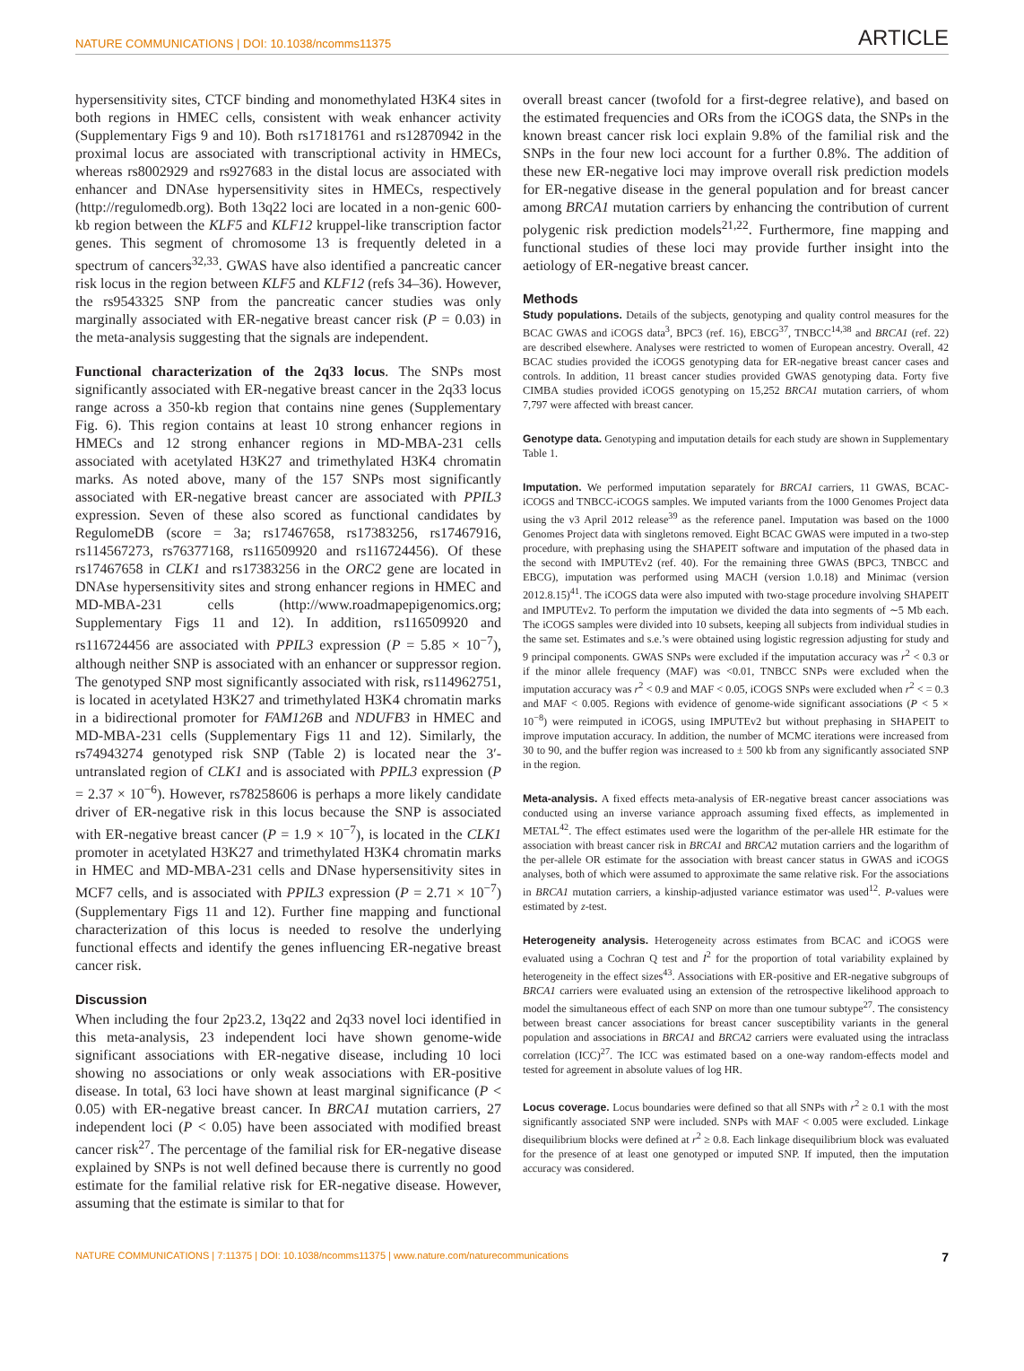NATURE COMMUNICATIONS | DOI: 10.1038/ncomms11375 ARTICLE
hypersensitivity sites, CTCF binding and monomethylated H3K4 sites in both regions in HMEC cells, consistent with weak enhancer activity (Supplementary Figs 9 and 10). Both rs17181761 and rs12870942 in the proximal locus are associated with transcriptional activity in HMECs, whereas rs8002929 and rs927683 in the distal locus are associated with enhancer and DNAse hypersensitivity sites in HMECs, respectively (http://regulomedb.org). Both 13q22 loci are located in a non-genic 600-kb region between the KLF5 and KLF12 kruppel-like transcription factor genes. This segment of chromosome 13 is frequently deleted in a spectrum of cancers<sup>32,33</sup>. GWAS have also identified a pancreatic cancer risk locus in the region between KLF5 and KLF12 (refs 34–36). However, the rs9543325 SNP from the pancreatic cancer studies was only marginally associated with ER-negative breast cancer risk (P = 0.03) in the meta-analysis suggesting that the signals are independent.
Functional characterization of the 2q33 locus. The SNPs most significantly associated with ER-negative breast cancer in the 2q33 locus range across a 350-kb region that contains nine genes (Supplementary Fig. 6). This region contains at least 10 strong enhancer regions in HMECs and 12 strong enhancer regions in MD-MBA-231 cells associated with acetylated H3K27 and trimethylated H3K4 chromatin marks. As noted above, many of the 157 SNPs most significantly associated with ER-negative breast cancer are associated with PPIL3 expression. Seven of these also scored as functional candidates by RegulomeDB (score = 3a; rs17467658, rs17383256, rs17467916, rs114567273, rs76377168, rs116509920 and rs116724456). Of these rs17467658 in CLK1 and rs17383256 in the ORC2 gene are located in DNAse hypersensitivity sites and strong enhancer regions in HMEC and MD-MBA-231 cells (http://www.roadmapepigenomics.org; Supplementary Figs 11 and 12). In addition, rs116509920 and rs116724456 are associated with PPIL3 expression (P = 5.85 × 10<sup>−7</sup>), although neither SNP is associated with an enhancer or suppressor region. The genotyped SNP most significantly associated with risk, rs114962751, is located in acetylated H3K27 and trimethylated H3K4 chromatin marks in a bidirectional promoter for FAM126B and NDUFB3 in HMEC and MD-MBA-231 cells (Supplementary Figs 11 and 12). Similarly, the rs74943274 genotyped risk SNP (Table 2) is located near the 3′-untranslated region of CLK1 and is associated with PPIL3 expression (P = 2.37 × 10<sup>−6</sup>). However, rs78258606 is perhaps a more likely candidate driver of ER-negative risk in this locus because the SNP is associated with ER-negative breast cancer (P = 1.9 × 10<sup>−7</sup>), is located in the CLK1 promoter in acetylated H3K27 and trimethylated H3K4 chromatin marks in HMEC and MD-MBA-231 cells and DNase hypersensitivity sites in MCF7 cells, and is associated with PPIL3 expression (P = 2.71 × 10<sup>−7</sup>) (Supplementary Figs 11 and 12). Further fine mapping and functional characterization of this locus is needed to resolve the underlying functional effects and identify the genes influencing ER-negative breast cancer risk.
Discussion
When including the four 2p23.2, 13q22 and 2q33 novel loci identified in this meta-analysis, 23 independent loci have shown genome-wide significant associations with ER-negative disease, including 10 loci showing no associations or only weak associations with ER-positive disease. In total, 63 loci have shown at least marginal significance (P < 0.05) with ER-negative breast cancer. In BRCA1 mutation carriers, 27 independent loci (P < 0.05) have been associated with modified breast cancer risk<sup>27</sup>. The percentage of the familial risk for ER-negative disease explained by SNPs is not well defined because there is currently no good estimate for the familial relative risk for ER-negative disease. However, assuming that the estimate is similar to that for
overall breast cancer (twofold for a first-degree relative), and based on the estimated frequencies and ORs from the iCOGS data, the SNPs in the known breast cancer risk loci explain 9.8% of the familial risk and the SNPs in the four new loci account for a further 0.8%. The addition of these new ER-negative loci may improve overall risk prediction models for ER-negative disease in the general population and for breast cancer among BRCA1 mutation carriers by enhancing the contribution of current polygenic risk prediction models<sup>21,22</sup>. Furthermore, fine mapping and functional studies of these loci may provide further insight into the aetiology of ER-negative breast cancer.
Methods
Study populations. Details of the subjects, genotyping and quality control measures for the BCAC GWAS and iCOGS data<sup>3</sup>, BPC3 (ref. 16), EBCG<sup>37</sup>, TNBCC<sup>14,38</sup> and BRCA1 (ref. 22) are described elsewhere. Analyses were restricted to women of European ancestry. Overall, 42 BCAC studies provided the iCOGS genotyping data for ER-negative breast cancer cases and controls. In addition, 11 breast cancer studies provided GWAS genotyping data. Forty five CIMBA studies provided iCOGS genotyping on 15,252 BRCA1 mutation carriers, of whom 7,797 were affected with breast cancer.
Genotype data. Genotyping and imputation details for each study are shown in Supplementary Table 1.
Imputation. We performed imputation separately for BRCA1 carriers, 11 GWAS, BCAC-iCOGS and TNBCC-iCOGS samples. We imputed variants from the 1000 Genomes Project data using the v3 April 2012 release<sup>39</sup> as the reference panel. Imputation was based on the 1000 Genomes Project data with singletons removed. Eight BCAC GWAS were imputed in a two-step procedure, with prephasing using the SHAPEIT software and imputation of the phased data in the second with IMPUTEv2 (ref. 40). For the remaining three GWAS (BPC3, TNBCC and EBCG), imputation was performed using MACH (version 1.0.18) and Minimac (version 2012.8.15)<sup>41</sup>. The iCOGS data were also imputed with two-stage procedure involving SHAPEIT and IMPUTEv2. To perform the imputation we divided the data into segments of ∼5 Mb each. The iCOGS samples were divided into 10 subsets, keeping all subjects from individual studies in the same set. Estimates and s.e.’s were obtained using logistic regression adjusting for study and 9 principal components. GWAS SNPs were excluded if the imputation accuracy was r<sup>2</sup> < 0.3 or if the minor allele frequency (MAF) was <0.01, TNBCC SNPs were excluded when the imputation accuracy was r<sup>2</sup> < 0.9 and MAF < 0.05, iCOGS SNPs were excluded when r<sup>2</sup> < = 0.3 and MAF < 0.005. Regions with evidence of genome-wide significant associations (P < 5 × 10<sup>−8</sup>) were reimputed in iCOGS, using IMPUTEv2 but without prephasing in SHAPEIT to improve imputation accuracy. In addition, the number of MCMC iterations were increased from 30 to 90, and the buffer region was increased to ± 500 kb from any significantly associated SNP in the region.
Meta-analysis. A fixed effects meta-analysis of ER-negative breast cancer associations was conducted using an inverse variance approach assuming fixed effects, as implemented in METAL<sup>42</sup>. The effect estimates used were the logarithm of the per-allele HR estimate for the association with breast cancer risk in BRCA1 and BRCA2 mutation carriers and the logarithm of the per-allele OR estimate for the association with breast cancer status in GWAS and iCOGS analyses, both of which were assumed to approximate the same relative risk. For the associations in BRCA1 mutation carriers, a kinship-adjusted variance estimator was used<sup>12</sup>. P-values were estimated by z-test.
Heterogeneity analysis. Heterogeneity across estimates from BCAC and iCOGS were evaluated using a Cochran Q test and I<sup>2</sup> for the proportion of total variability explained by heterogeneity in the effect sizes<sup>43</sup>. Associations with ER-positive and ER-negative subgroups of BRCA1 carriers were evaluated using an extension of the retrospective likelihood approach to model the simultaneous effect of each SNP on more than one tumour subtype<sup>27</sup>. The consistency between breast cancer associations for breast cancer susceptibility variants in the general population and associations in BRCA1 and BRCA2 carriers were evaluated using the intraclass correlation (ICC)<sup>27</sup>. The ICC was estimated based on a one-way random-effects model and tested for agreement in absolute values of log HR.
Locus coverage. Locus boundaries were defined so that all SNPs with r<sup>2</sup> ≥ 0.1 with the most significantly associated SNP were included. SNPs with MAF < 0.005 were excluded. Linkage disequilibrium blocks were defined at r<sup>2</sup> ≥ 0.8. Each linkage disequilibrium block was evaluated for the presence of at least one genotyped or imputed SNP. If imputed, then the imputation accuracy was considered.
NATURE COMMUNICATIONS | 7:11375 | DOI: 10.1038/ncomms11375 | www.nature.com/naturecommunications 7